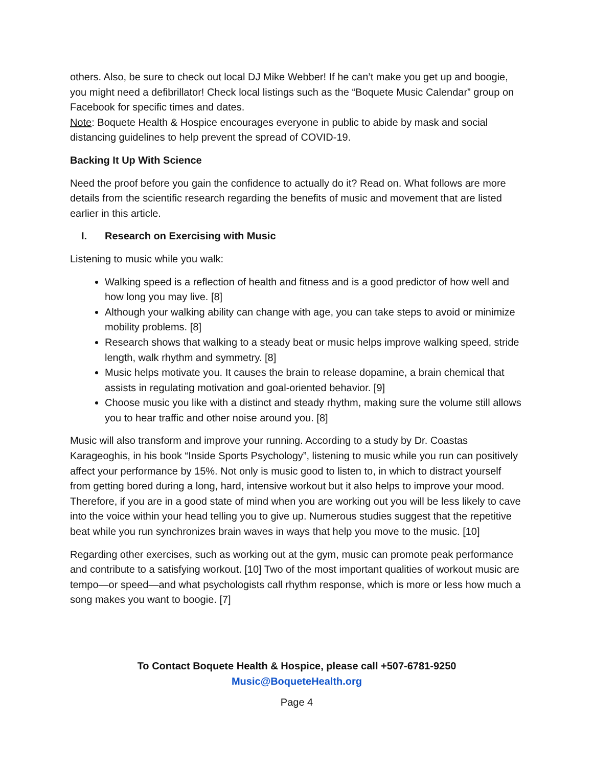others. Also, be sure to check out local DJ Mike Webber! If he can’t make you get up and boogie, you might need a defibrillator! Check local listings such as the “Boquete Music Calendar” group on Facebook for specific times and dates.
Note: Boquete Health & Hospice encourages everyone in public to abide by mask and social distancing guidelines to help prevent the spread of COVID-19.
Backing It Up With Science
Need the proof before you gain the confidence to actually do it? Read on. What follows are more details from the scientific research regarding the benefits of music and movement that are listed earlier in this article.
I. Research on Exercising with Music
Listening to music while you walk:
Walking speed is a reflection of health and fitness and is a good predictor of how well and how long you may live. [8]
Although your walking ability can change with age, you can take steps to avoid or minimize mobility problems. [8]
Research shows that walking to a steady beat or music helps improve walking speed, stride length, walk rhythm and symmetry. [8]
Music helps motivate you. It causes the brain to release dopamine, a brain chemical that assists in regulating motivation and goal-oriented behavior. [9]
Choose music you like with a distinct and steady rhythm, making sure the volume still allows you to hear traffic and other noise around you. [8]
Music will also transform and improve your running. According to a study by Dr. Coastas Karageoghis, in his book “Inside Sports Psychology”, listening to music while you run can positively affect your performance by 15%. Not only is music good to listen to, in which to distract yourself from getting bored during a long, hard, intensive workout but it also helps to improve your mood. Therefore, if you are in a good state of mind when you are working out you will be less likely to cave into the voice within your head telling you to give up. Numerous studies suggest that the repetitive beat while you run synchronizes brain waves in ways that help you move to the music. [10]
Regarding other exercises, such as working out at the gym, music can promote peak performance and contribute to a satisfying workout. [10] Two of the most important qualities of workout music are tempo—or speed—and what psychologists call rhythm response, which is more or less how much a song makes you want to boogie. [7]
To Contact Boquete Health & Hospice, please call +507-6781-9250
Music@BoqueteHealth.org
Page 4